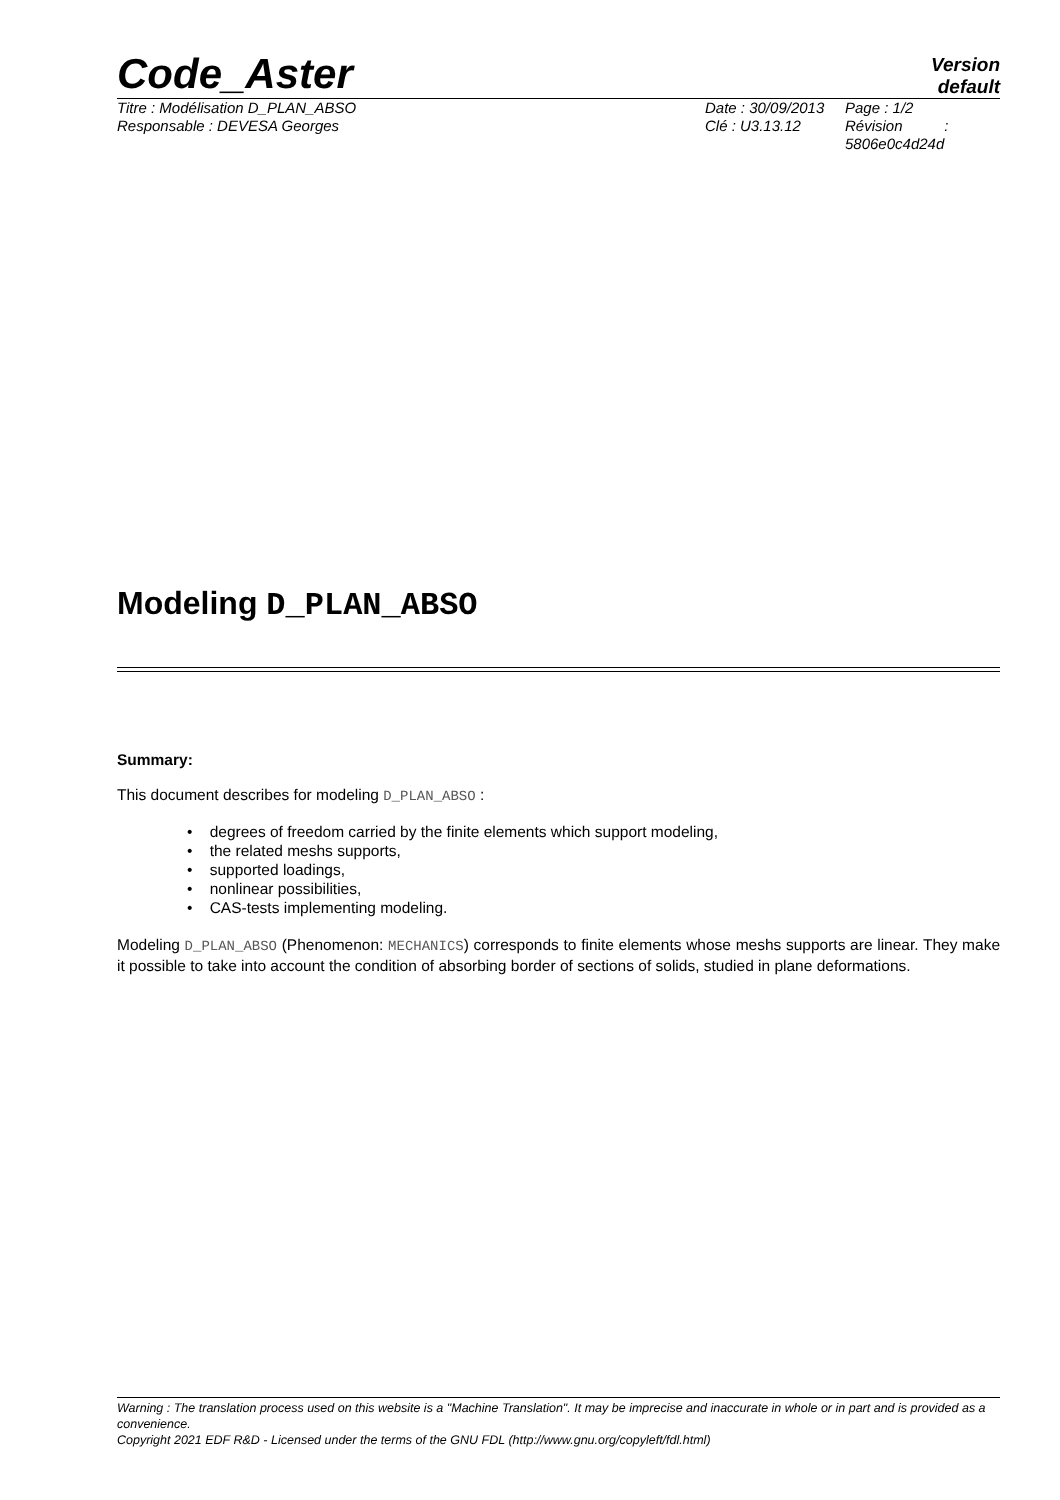Code_Aster
Version
default
Titre : Modélisation D_PLAN_ABSO
Responsable : DEVESA Georges
Date : 30/09/2013
Clé : U3.13.12
Page : 1/2
Révision :
5806e0c4d24d
Modeling D_PLAN_ABSO
Summary:
This document describes for modeling D_PLAN_ABSO :
• degrees of freedom carried by the finite elements which support modeling,
• the related meshs supports,
• supported loadings,
• nonlinear possibilities,
• CAS-tests implementing modeling.
Modeling D_PLAN_ABSO (Phenomenon: MECHANICS) corresponds to finite elements whose meshs supports are linear. They make it possible to take into account the condition of absorbing border of sections of solids, studied in plane deformations.
Warning : The translation process used on this website is a "Machine Translation". It may be imprecise and inaccurate in whole or in part and is provided as a convenience.
Copyright 2021 EDF R&D - Licensed under the terms of the GNU FDL (http://www.gnu.org/copyleft/fdl.html)